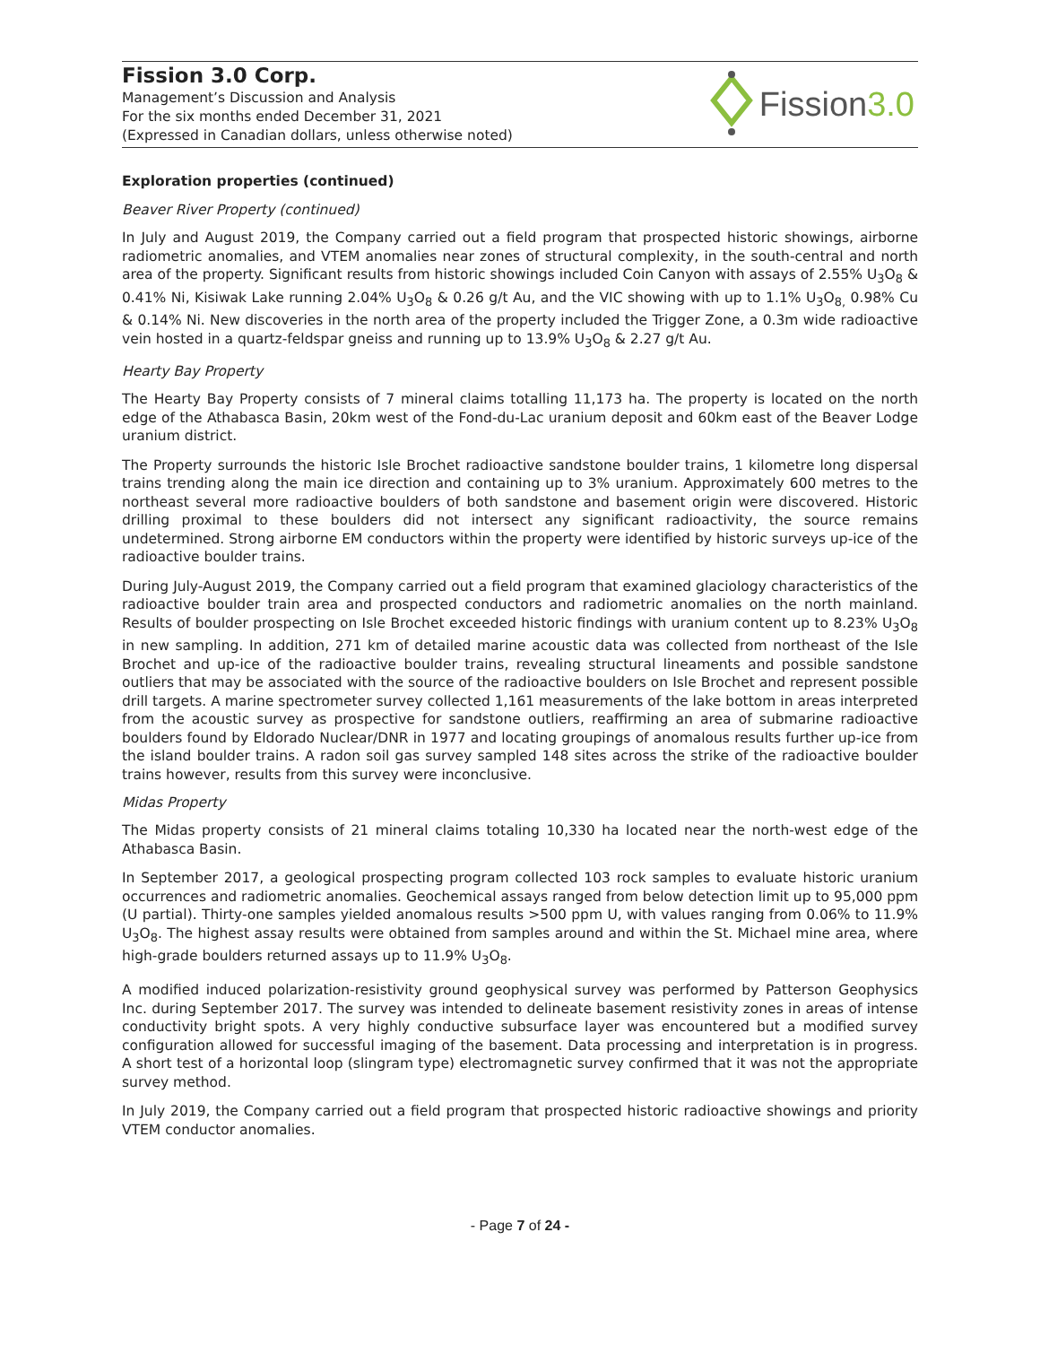Fission 3.0 Corp.
Management’s Discussion and Analysis
For the six months ended December 31, 2021
(Expressed in Canadian dollars, unless otherwise noted)
Fission 3.0
Exploration properties (continued)
Beaver River Property (continued)
In July and August 2019, the Company carried out a field program that prospected historic showings, airborne radiometric anomalies, and VTEM anomalies near zones of structural complexity, in the south-central and north area of the property. Significant results from historic showings included Coin Canyon with assays of 2.55% U<sub>3</sub>O<sub>8</sub> & 0.41% Ni, Kisiwak Lake running 2.04% U<sub>3</sub>O<sub>8</sub> & 0.26 g/t Au, and the VIC showing with up to 1.1% U<sub>3</sub>O<sub>8,</sub> 0.98% Cu & 0.14% Ni. New discoveries in the north area of the property included the Trigger Zone, a 0.3m wide radioactive vein hosted in a quartz-feldspar gneiss and running up to 13.9% U<sub>3</sub>O<sub>8</sub> & 2.27 g/t Au.
Hearty Bay Property
The Hearty Bay Property consists of 7 mineral claims totalling 11,173 ha. The property is located on the north edge of the Athabasca Basin, 20km west of the Fond-du-Lac uranium deposit and 60km east of the Beaver Lodge uranium district.
The Property surrounds the historic Isle Brochet radioactive sandstone boulder trains, 1 kilometre long dispersal trains trending along the main ice direction and containing up to 3% uranium. Approximately 600 metres to the northeast several more radioactive boulders of both sandstone and basement origin were discovered. Historic drilling proximal to these boulders did not intersect any significant radioactivity, the source remains undetermined. Strong airborne EM conductors within the property were identified by historic surveys up-ice of the radioactive boulder trains.
During July-August 2019, the Company carried out a field program that examined glaciology characteristics of the radioactive boulder train area and prospected conductors and radiometric anomalies on the north mainland. Results of boulder prospecting on Isle Brochet exceeded historic findings with uranium content up to 8.23% U<sub>3</sub>O<sub>8</sub> in new sampling. In addition, 271 km of detailed marine acoustic data was collected from northeast of the Isle Brochet and up-ice of the radioactive boulder trains, revealing structural lineaments and possible sandstone outliers that may be associated with the source of the radioactive boulders on Isle Brochet and represent possible drill targets. A marine spectrometer survey collected 1,161 measurements of the lake bottom in areas interpreted from the acoustic survey as prospective for sandstone outliers, reaffirming an area of submarine radioactive boulders found by Eldorado Nuclear/DNR in 1977 and locating groupings of anomalous results further up-ice from the island boulder trains. A radon soil gas survey sampled 148 sites across the strike of the radioactive boulder trains however, results from this survey were inconclusive.
Midas Property
The Midas property consists of 21 mineral claims totaling 10,330 ha located near the north-west edge of the Athabasca Basin.
In September 2017, a geological prospecting program collected 103 rock samples to evaluate historic uranium occurrences and radiometric anomalies. Geochemical assays ranged from below detection limit up to 95,000 ppm (U partial). Thirty-one samples yielded anomalous results >500 ppm U, with values ranging from 0.06% to 11.9% U<sub>3</sub>O<sub>8</sub>. The highest assay results were obtained from samples around and within the St. Michael mine area, where high-grade boulders returned assays up to 11.9% U<sub>3</sub>O<sub>8</sub>.
A modified induced polarization-resistivity ground geophysical survey was performed by Patterson Geophysics Inc. during September 2017. The survey was intended to delineate basement resistivity zones in areas of intense conductivity bright spots. A very highly conductive subsurface layer was encountered but a modified survey configuration allowed for successful imaging of the basement. Data processing and interpretation is in progress. A short test of a horizontal loop (slingram type) electromagnetic survey confirmed that it was not the appropriate survey method.
In July 2019, the Company carried out a field program that prospected historic radioactive showings and priority VTEM conductor anomalies.
- Page 7 of 24 -